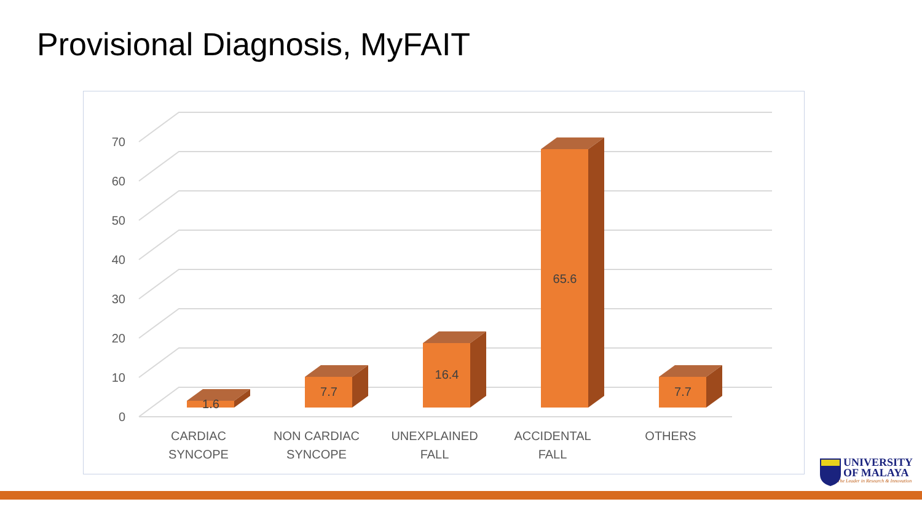Provisional Diagnosis, MyFAIT
0
10
20
30
40
50
60
70
1.6
7.7
16.4
65.6
7.7
CARDIAC
SYNCOPE
NON CARDIAC
SYNCOPE
UNEXPLAINED
FALL
ACCIDENTAL
FALL
OTHERS
UNIVERSITY
OF MALAYA
The Leader in Research & Innovation